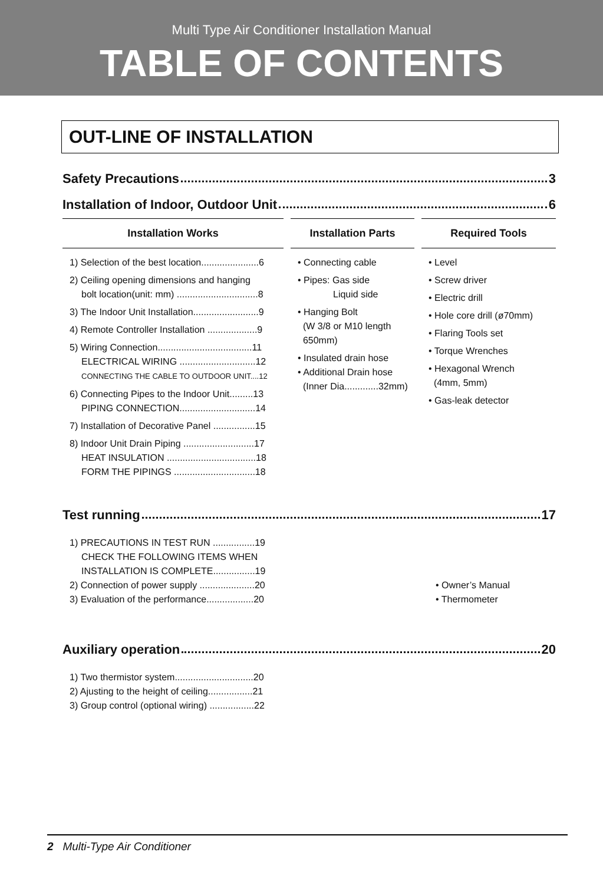Multi Type Air Conditioner Installation Manual
TABLE OF CONTENTS
OUT-LINE OF INSTALLATION
Safety Precautions 3
Installation of Indoor, Outdoor Unit 6
| Installation Works | | Installation Parts | | Required Tools |
| --- | --- | --- | --- | --- |
| 1) Selection of the best location......................6 2) Ceiling opening dimensions and hanging bolt location(unit: mm) ...............................8 3) The Indoor Unit Installation.........................9 4) Remote Controller Installation ...................9 5) Wiring Connection....................................11 ELECTRICAL WIRING .............................12 CONNECTING THE CABLE TO OUTDOOR UNIT....12 6) Connecting Pipes to the Indoor Unit.........13 PIPING CONNECTION.............................14 7) Installation of Decorative Panel ................15 8) Indoor Unit Drain Piping ...........................17 HEAT INSULATION ..................................18 FORM THE PIPINGS ...............................18 | | • Connecting cable • Pipes: Gas side Liquid side • Hanging Bolt (W 3/8 or M10 length 650mm) • Insulated drain hose • Additional Drain hose (Inner Dia.............32mm) | | • Level • Screw driver • Electric drill • Hole core drill (ø70mm) • Flaring Tools set • Torque Wrenches • Hexagonal Wrench (4mm, 5mm) • Gas-leak detector |
Test running 17
| 1) PRECAUTIONS IN TEST RUN ................19 CHECK THE FOLLOWING ITEMS WHEN INSTALLATION IS COMPLETE................19 2) Connection of power supply .....................20 3) Evaluation of the performance..................20 | | • Owner’s Manual • Thermometer |
Auxiliary operation 20
| 1) Two thermistor system..............................20 2) Ajusting to the height of ceiling.................21 3) Group control (optional wiring) .................22 |
2 Multi-Type Air Conditioner